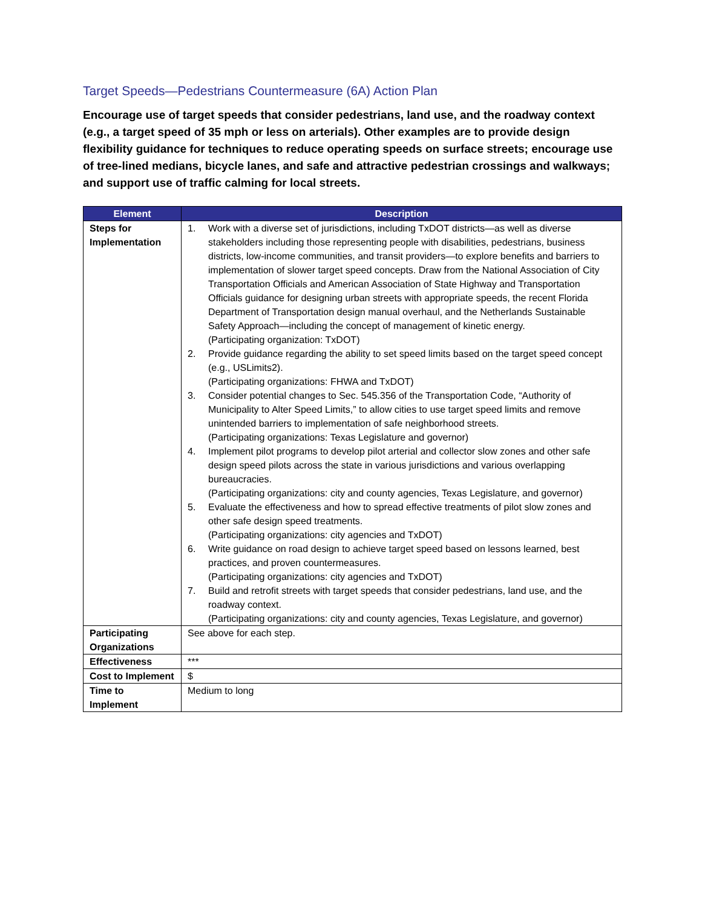Target Speeds—Pedestrians Countermeasure (6A) Action Plan
Encourage use of target speeds that consider pedestrians, land use, and the roadway context (e.g., a target speed of 35 mph or less on arterials). Other examples are to provide design flexibility guidance for techniques to reduce operating speeds on surface streets; encourage use of tree-lined medians, bicycle lanes, and safe and attractive pedestrian crossings and walkways; and support use of traffic calming for local streets.
| Element | Description |
| --- | --- |
| Steps for Implementation | 1. Work with a diverse set of jurisdictions, including TxDOT districts—as well as diverse stakeholders including those representing people with disabilities, pedestrians, business districts, low-income communities, and transit providers—to explore benefits and barriers to implementation of slower target speed concepts. Draw from the National Association of City Transportation Officials and American Association of State Highway and Transportation Officials guidance for designing urban streets with appropriate speeds, the recent Florida Department of Transportation design manual overhaul, and the Netherlands Sustainable Safety Approach—including the concept of management of kinetic energy. (Participating organization: TxDOT) 2. Provide guidance regarding the ability to set speed limits based on the target speed concept (e.g., USLimits2). (Participating organizations: FHWA and TxDOT) 3. Consider potential changes to Sec. 545.356 of the Transportation Code, “Authority of Municipality to Alter Speed Limits,” to allow cities to use target speed limits and remove unintended barriers to implementation of safe neighborhood streets. (Participating organizations: Texas Legislature and governor) 4. Implement pilot programs to develop pilot arterial and collector slow zones and other safe design speed pilots across the state in various jurisdictions and various overlapping bureaucracies. (Participating organizations: city and county agencies, Texas Legislature, and governor) 5. Evaluate the effectiveness and how to spread effective treatments of pilot slow zones and other safe design speed treatments. (Participating organizations: city agencies and TxDOT) 6. Write guidance on road design to achieve target speed based on lessons learned, best practices, and proven countermeasures. (Participating organizations: city agencies and TxDOT) 7. Build and retrofit streets with target speeds that consider pedestrians, land use, and the roadway context. (Participating organizations: city and county agencies, Texas Legislature, and governor) |
| Participating Organizations | See above for each step. |
| Effectiveness | *** |
| Cost to Implement | $ |
| Time to Implement | Medium to long |